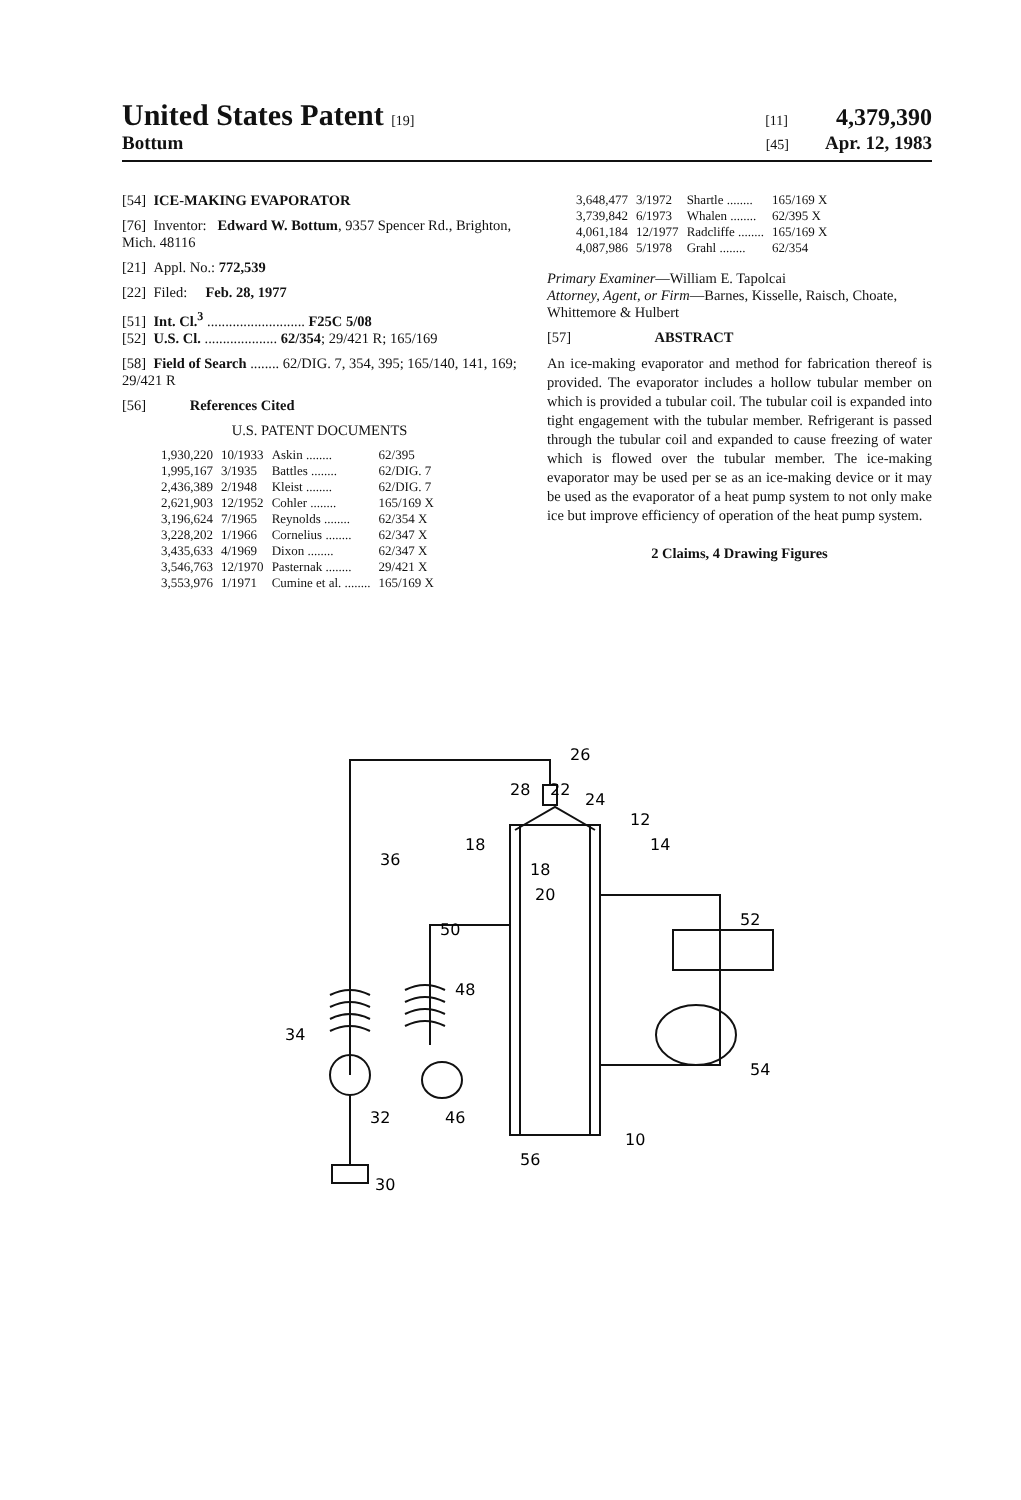United States Patent [19] [11] 4,379,390
Bottum [45] Apr. 12, 1983
[54] ICE-MAKING EVAPORATOR
[76] Inventor: Edward W. Bottum, 9357 Spencer Rd., Brighton, Mich. 48116
[21] Appl. No.: 772,539
[22] Filed: Feb. 28, 1977
[51] Int. Cl.<sup>3</sup> ........................... F25C 5/08
[52] U.S. Cl. .................... 62/354; 29/421 R; 165/169
[58] Field of Search ........ 62/DIG. 7, 354, 395; 165/140, 141, 169; 29/421 R
[56] References Cited
U.S. PATENT DOCUMENTS
| 1,930,220 | 10/1933 | Askin ........ | 62/395 |
| 1,995,167 | 3/1935 | Battles ........ | 62/DIG. 7 |
| 2,436,389 | 2/1948 | Kleist ........ | 62/DIG. 7 |
| 2,621,903 | 12/1952 | Cohler ........ | 165/169 X |
| 3,196,624 | 7/1965 | Reynolds ........ | 62/354 X |
| 3,228,202 | 1/1966 | Cornelius ........ | 62/347 X |
| 3,435,633 | 4/1969 | Dixon ........ | 62/347 X |
| 3,546,763 | 12/1970 | Pasternak ........ | 29/421 X |
| 3,553,976 | 1/1971 | Cumine et al. ........ | 165/169 X |
| 3,648,477 | 3/1972 | Shartle ........ | 165/169 X |
| 3,739,842 | 6/1973 | Whalen ........ | 62/395 X |
| 4,061,184 | 12/1977 | Radcliffe ........ | 165/169 X |
| 4,087,986 | 5/1978 | Grahl ........ | 62/354 |
Primary Examiner—William E. Tapolcai
Attorney, Agent, or Firm—Barnes, Kisselle, Raisch, Choate, Whittemore & Hulbert
[57] ABSTRACT
An ice-making evaporator and method for fabrication thereof is provided. The evaporator includes a hollow tubular member on which is provided a tubular coil. The tubular coil is expanded into tight engagement with the tubular member. Refrigerant is passed through the tubular coil and expanded to cause freezing of water which is flowed over the tubular member. The ice-making evaporator may be used per se as an ice-making device or it may be used as the evaporator of a heat pump system to not only make ice but improve efficiency of operation of the heat pump system.
2 Claims, 4 Drawing Figures
26
28
22
24
12
14
18
18
20
36
50
48
52
54
34
32
46
10
56
30